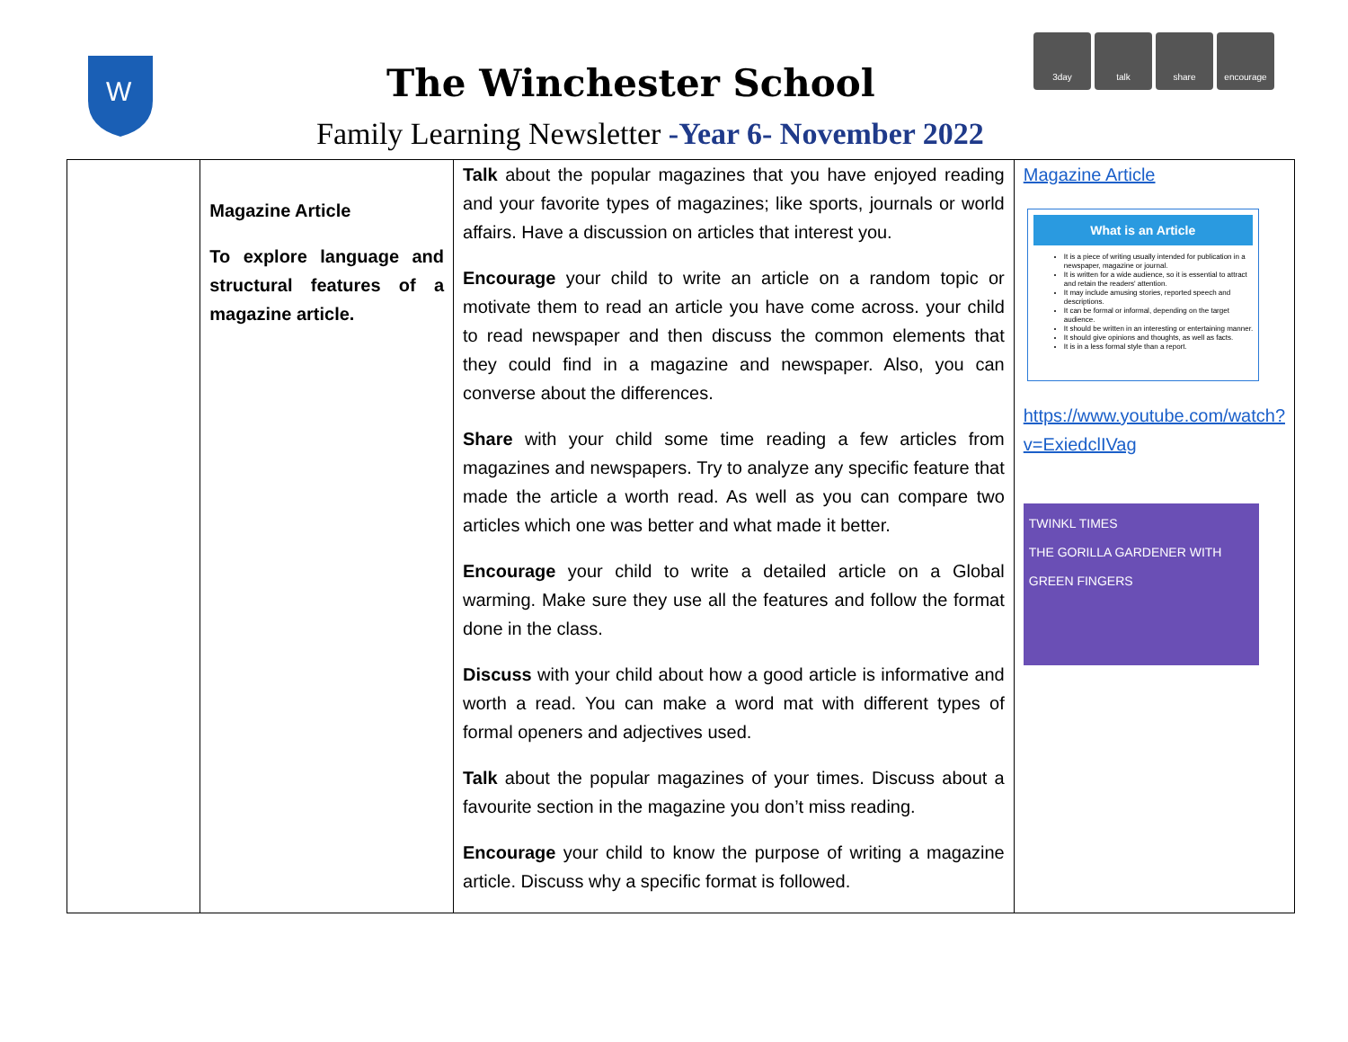W
The Winchester School
Family Learning Newsletter -Year 6- November 2022
3day talk share encourage
| | Magazine Article To explore language and structural features of a magazine article. | Talk about the popular magazines that you have enjoyed reading and your favorite types of magazines; like sports, journals or world affairs. Have a discussion on articles that interest you. Encourage your child to write an article on a random topic or motivate them to read an article you have come across. your child to read newspaper and then discuss the common elements that they could find in a magazine and newspaper. Also, you can converse about the differences. Share with your child some time reading a few articles from magazines and newspapers. Try to analyze any specific feature that made the article a worth read. As well as you can compare two articles which one was better and what made it better. Encourage your child to write a detailed article on a Global warming. Make sure they use all the features and follow the format done in the class. Discuss with your child about how a good article is informative and worth a read. You can make a word mat with different types of formal openers and adjectives used. Talk about the popular magazines of your times. Discuss about a favourite section in the magazine you don’t miss reading. Encourage your child to know the purpose of writing a magazine article. Discuss why a specific format is followed. | Magazine Article What is an Article It is a piece of writing usually intended for publication in a newspaper, magazine or journal. It is written for a wide audience, so it is essential to attract and retain the readers' attention. It may include amusing stories, reported speech and descriptions. It can be formal or informal, depending on the target audience. It should be written in an interesting or entertaining manner. It should give opinions and thoughts, as well as facts. It is in a less formal style than a report. https://www.youtube.com/watch? v=ExiedclIVag TWINKL TIMES THE GORILLA GARDENER WITH GREEN FINGERS |